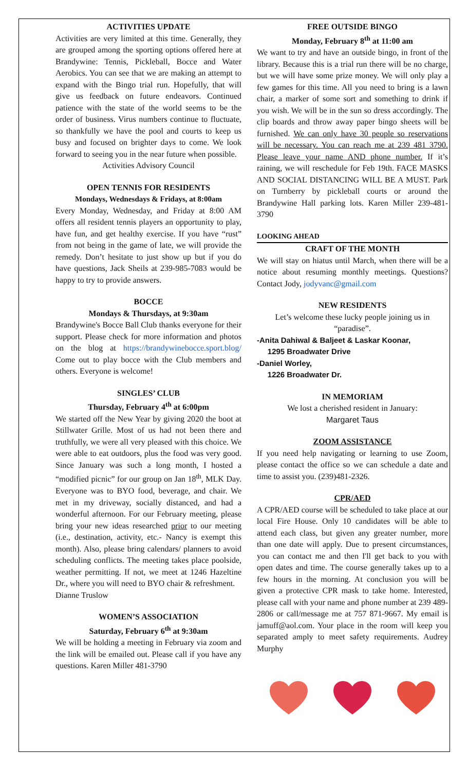ACTIVITIES UPDATE
Activities are very limited at this time. Generally, they are grouped among the sporting options offered here at Brandywine: Tennis, Pickleball, Bocce and Water Aerobics. You can see that we are making an attempt to expand with the Bingo trial run. Hopefully, that will give us feedback on future endeavors. Continued patience with the state of the world seems to be the order of business. Virus numbers continue to fluctuate, so thankfully we have the pool and courts to keep us busy and focused on brighter days to come. We look forward to seeing you in the near future when possible.
Activities Advisory Council
OPEN TENNIS FOR RESIDENTS
Mondays, Wednesdays & Fridays, at 8:00am
Every Monday, Wednesday, and Friday at 8:00 AM offers all resident tennis players an opportunity to play, have fun, and get healthy exercise. If you have “rust” from not being in the game of late, we will provide the remedy. Don’t hesitate to just show up but if you do have questions, Jack Sheils at 239-985-7083 would be happy to try to provide answers.
BOCCE
Mondays & Thursdays, at 9:30am
Brandywine's Bocce Ball Club thanks everyone for their support. Please check for more information and photos on the blog at https://brandywinebocce.sport.blog/ Come out to play bocce with the Club members and others. Everyone is welcome!
SINGLES’ CLUB
Thursday, February 4<sup>th</sup> at 6:00pm
We started off the New Year by giving 2020 the boot at Stillwater Grille. Most of us had not been there and truthfully, we were all very pleased with this choice. We were able to eat outdoors, plus the food was very good. Since January was such a long month, I hosted a “modified picnic” for our group on Jan 18<sup>th</sup>, MLK Day. Everyone was to BYO food, beverage, and chair. We met in my driveway, socially distanced, and had a wonderful afternoon. For our February meeting, please bring your new ideas researched prior to our meeting (i.e., destination, activity, etc.- Nancy is exempt this month). Also, please bring calendars/ planners to avoid scheduling conflicts. The meeting takes place poolside, weather permitting. If not, we meet at 1246 Hazeltine Dr., where you will need to BYO chair & refreshment.
Dianne Truslow
WOMEN’S ASSOCIATION
Saturday, February 6<sup>th</sup> at 9:30am
We will be holding a meeting in February via zoom and the link will be emailed out. Please call if you have any questions. Karen Miller 481-3790
FREE OUTSIDE BINGO
Monday, February 8<sup>th</sup> at 11:00 am
We want to try and have an outside bingo, in front of the library. Because this is a trial run there will be no charge, but we will have some prize money. We will only play a few games for this time. All you need to bring is a lawn chair, a marker of some sort and something to drink if you wish. We will be in the sun so dress accordingly. The clip boards and throw away paper bingo sheets will be furnished. We can only have 30 people so reservations will be necessary. You can reach me at 239 481 3790. Please leave your name AND phone number. If it’s raining, we will reschedule for Feb 19th. FACE MASKS AND SOCIAL DISTANCING WILL BE A MUST. Park on Turnberry by pickleball courts or around the Brandywine Hall parking lots. Karen Miller 239-481-3790
LOOKING AHEAD
CRAFT OF THE MONTH
We will stay on hiatus until March, when there will be a notice about resuming monthly meetings. Questions? Contact Jody, jodyvanc@gmail.com
NEW RESIDENTS
Let’s welcome these lucky people joining us in “paradise”.
-Anita Dahiwal & Baljeet & Laskar Koonar,
1295 Broadwater Drive
-Daniel Worley,
1226 Broadwater Dr.
IN MEMORIAM
We lost a cherished resident in January:
Margaret Taus
ZOOM ASSISTANCE
If you need help navigating or learning to use Zoom, please contact the office so we can schedule a date and time to assist you. (239)481-2326.
CPR/AED
A CPR/AED course will be scheduled to take place at our local Fire House. Only 10 candidates will be able to attend each class, but given any greater number, more than one date will apply. Due to present circumstances, you can contact me and then I'll get back to you with open dates and time. The course generally takes up to a few hours in the morning. At conclusion you will be given a protective CPR mask to take home. Interested, please call with your name and phone number at 239 489-2806 or call/message me at 757 871-9667. My email is jamuff@aol.com. Your place in the room will keep you separated amply to meet safety requirements. Audrey Murphy